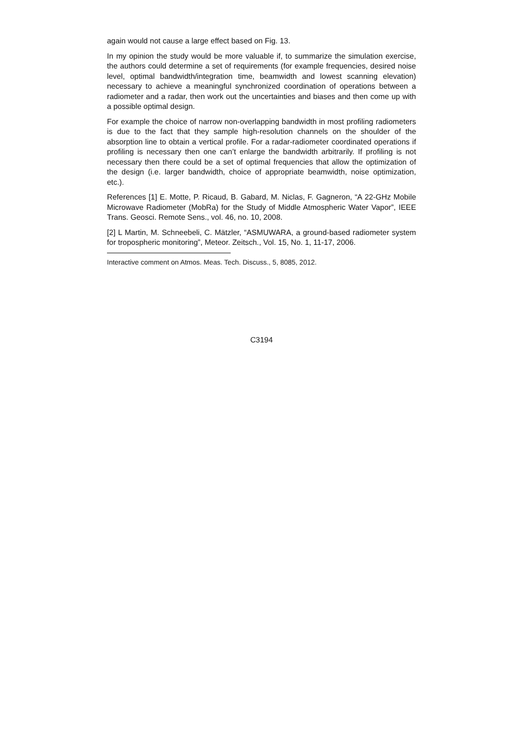again would not cause a large effect based on Fig. 13.
In my opinion the study would be more valuable if, to summarize the simulation exercise, the authors could determine a set of requirements (for example frequencies, desired noise level, optimal bandwidth/integration time, beamwidth and lowest scanning elevation) necessary to achieve a meaningful synchronized coordination of operations between a radiometer and a radar, then work out the uncertainties and biases and then come up with a possible optimal design.
For example the choice of narrow non-overlapping bandwidth in most profiling radiometers is due to the fact that they sample high-resolution channels on the shoulder of the absorption line to obtain a vertical profile. For a radar-radiometer coordinated operations if profiling is necessary then one can’t enlarge the bandwidth arbitrarily. If profiling is not necessary then there could be a set of optimal frequencies that allow the optimization of the design (i.e. larger bandwidth, choice of appropriate beamwidth, noise optimization, etc.).
References [1] E. Motte, P. Ricaud, B. Gabard, M. Niclas, F. Gagneron, “A 22-GHz Mobile Microwave Radiometer (MobRa) for the Study of Middle Atmospheric Water Vapor”, IEEE Trans. Geosci. Remote Sens., vol. 46, no. 10, 2008.
[2] L Martin, M. Schneebeli, C. Mätzler, “ASMUWARA, a ground-based radiometer system for tropospheric monitoring”, Meteor. Zeitsch., Vol. 15, No. 1, 11-17, 2006.
Interactive comment on Atmos. Meas. Tech. Discuss., 5, 8085, 2012.
C3194